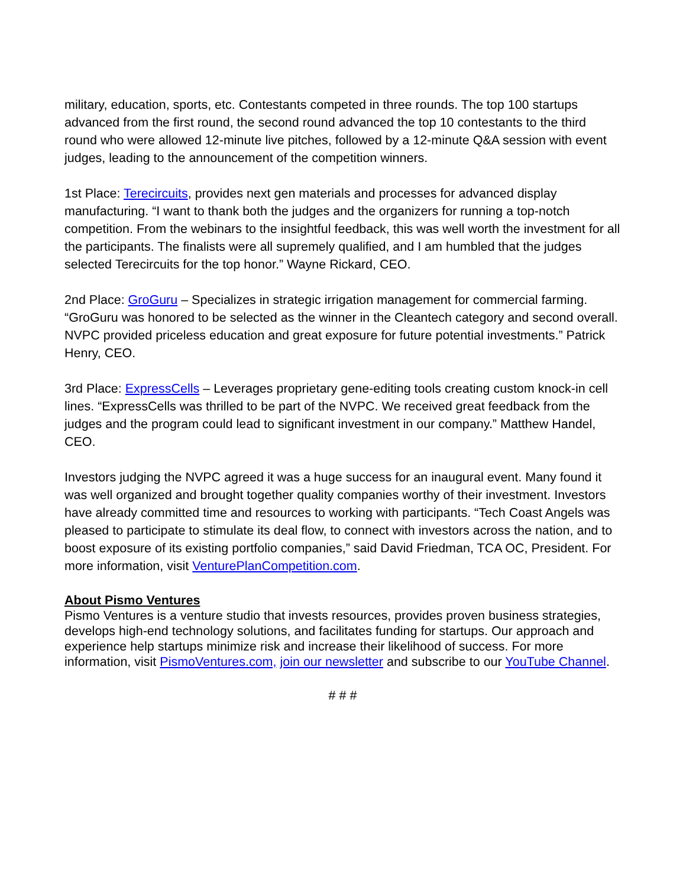military, education, sports, etc. Contestants competed in three rounds. The top 100 startups advanced from the first round, the second round advanced the top 10 contestants to the third round who were allowed 12-minute live pitches, followed by a 12-minute Q&A session with event judges, leading to the announcement of the competition winners.
1st Place: Terecircuits, provides next gen materials and processes for advanced display manufacturing. “I want to thank both the judges and the organizers for running a top-notch competition. From the webinars to the insightful feedback, this was well worth the investment for all the participants. The finalists were all supremely qualified, and I am humbled that the judges selected Terecircuits for the top honor.” Wayne Rickard, CEO.
2nd Place: GroGuru – Specializes in strategic irrigation management for commercial farming. “GroGuru was honored to be selected as the winner in the Cleantech category and second overall. NVPC provided priceless education and great exposure for future potential investments.” Patrick Henry, CEO.
3rd Place: ExpressCells – Leverages proprietary gene-editing tools creating custom knock-in cell lines. “ExpressCells was thrilled to be part of the NVPC. We received great feedback from the judges and the program could lead to significant investment in our company.” Matthew Handel, CEO.
Investors judging the NVPC agreed it was a huge success for an inaugural event. Many found it was well organized and brought together quality companies worthy of their investment. Investors have already committed time and resources to working with participants. “Tech Coast Angels was pleased to participate to stimulate its deal flow, to connect with investors across the nation, and to boost exposure of its existing portfolio companies,” said David Friedman, TCA OC, President. For more information, visit VenturePlanCompetition.com.
About Pismo Ventures
Pismo Ventures is a venture studio that invests resources, provides proven business strategies, develops high-end technology solutions, and facilitates funding for startups. Our approach and experience help startups minimize risk and increase their likelihood of success. For more information, visit PismoVentures.com, join our newsletter and subscribe to our YouTube Channel.
# # #